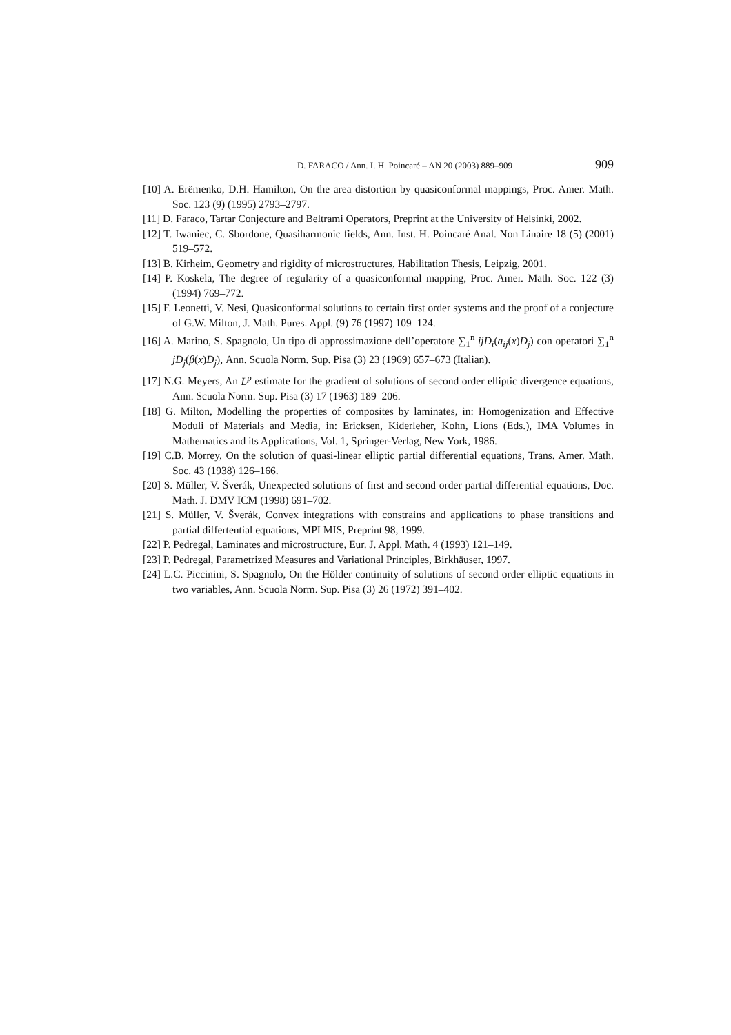D. FARACO / Ann. I. H. Poincaré – AN 20 (2003) 889–909 909
[10] A. Erëmenko, D.H. Hamilton, On the area distortion by quasiconformal mappings, Proc. Amer. Math. Soc. 123 (9) (1995) 2793–2797.
[11] D. Faraco, Tartar Conjecture and Beltrami Operators, Preprint at the University of Helsinki, 2002.
[12] T. Iwaniec, C. Sbordone, Quasiharmonic fields, Ann. Inst. H. Poincaré Anal. Non Linaire 18 (5) (2001) 519–572.
[13] B. Kirheim, Geometry and rigidity of microstructures, Habilitation Thesis, Leipzig, 2001.
[14] P. Koskela, The degree of regularity of a quasiconformal mapping, Proc. Amer. Math. Soc. 122 (3) (1994) 769–772.
[15] F. Leonetti, V. Nesi, Quasiconformal solutions to certain first order systems and the proof of a conjecture of G.W. Milton, J. Math. Pures. Appl. (9) 76 (1997) 109–124.
[16] A. Marino, S. Spagnolo, Un tipo di approssimazione dell’operatore ∑<sub>1</sub><sup>n</sup> ijD<sub>i</sub>(a<sub>ij</sub>(x)D<sub>j</sub>) con operatori ∑<sub>1</sub><sup>n</sup> jD<sub>j</sub>(β(x)D<sub>j</sub>), Ann. Scuola Norm. Sup. Pisa (3) 23 (1969) 657–673 (Italian).
[17] N.G. Meyers, An L<sup>p</sup> estimate for the gradient of solutions of second order elliptic divergence equations, Ann. Scuola Norm. Sup. Pisa (3) 17 (1963) 189–206.
[18] G. Milton, Modelling the properties of composites by laminates, in: Homogenization and Effective Moduli of Materials and Media, in: Ericksen, Kiderleher, Kohn, Lions (Eds.), IMA Volumes in Mathematics and its Applications, Vol. 1, Springer-Verlag, New York, 1986.
[19] C.B. Morrey, On the solution of quasi-linear elliptic partial differential equations, Trans. Amer. Math. Soc. 43 (1938) 126–166.
[20] S. Müller, V. Šverák, Unexpected solutions of first and second order partial differential equations, Doc. Math. J. DMV ICM (1998) 691–702.
[21] S. Müller, V. Šverák, Convex integrations with constrains and applications to phase transitions and partial differtential equations, MPI MIS, Preprint 98, 1999.
[22] P. Pedregal, Laminates and microstructure, Eur. J. Appl. Math. 4 (1993) 121–149.
[23] P. Pedregal, Parametrized Measures and Variational Principles, Birkhäuser, 1997.
[24] L.C. Piccinini, S. Spagnolo, On the Hölder continuity of solutions of second order elliptic equations in two variables, Ann. Scuola Norm. Sup. Pisa (3) 26 (1972) 391–402.